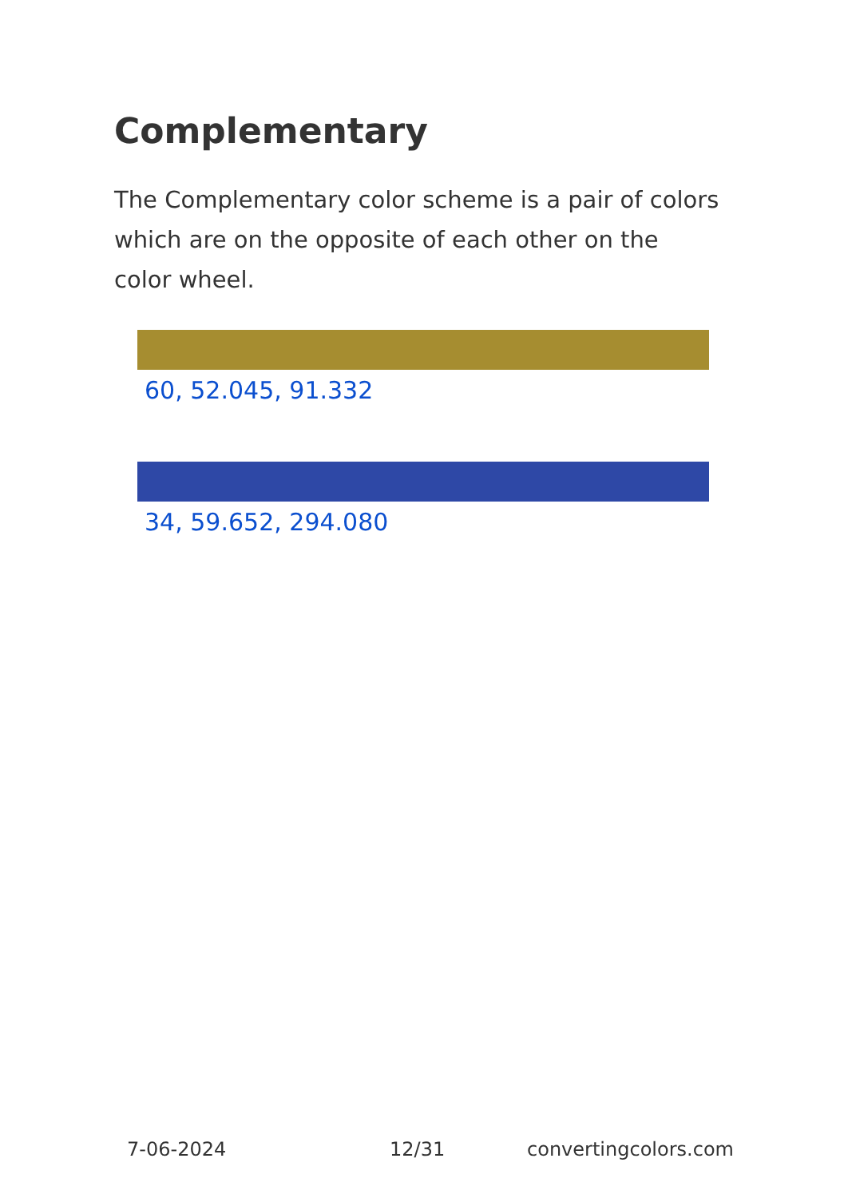Complementary
The Complementary color scheme is a pair of colors which are on the opposite of each other on the color wheel.
60, 52.045, 91.332
34, 59.652, 294.080
7-06-2024 12/31 convertingcolors.com